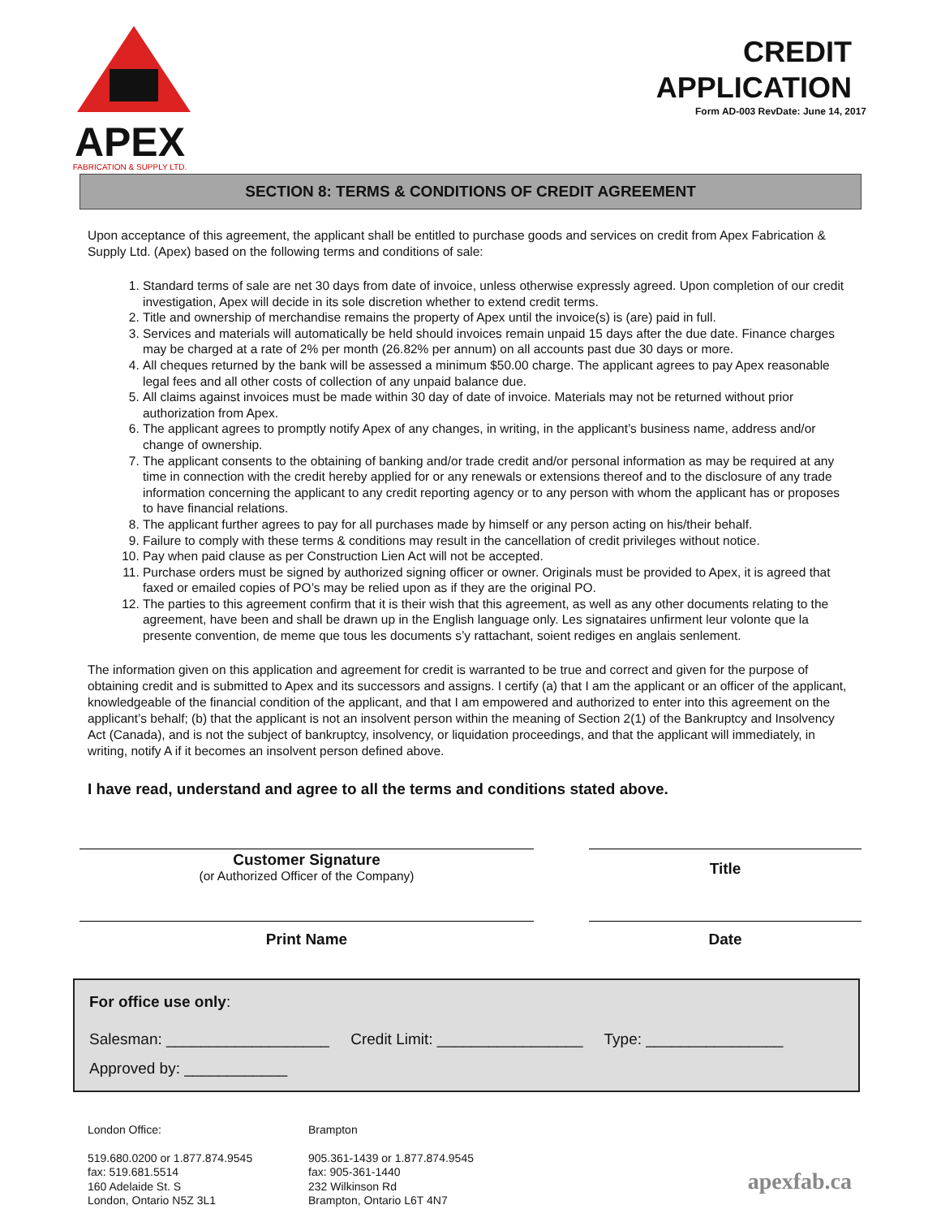APEX
FABRICATION & SUPPLY LTD.
CREDIT
APPLICATION
Form AD-003 RevDate: June 14, 2017
SECTION 8: TERMS & CONDITIONS OF CREDIT AGREEMENT
Upon acceptance of this agreement, the applicant shall be entitled to purchase goods and services on credit from Apex Fabrication & Supply Ltd. (Apex) based on the following terms and conditions of sale:
1. Standard terms of sale are net 30 days from date of invoice, unless otherwise expressly agreed. Upon completion of our credit investigation, Apex will decide in its sole discretion whether to extend credit terms.
2. Title and ownership of merchandise remains the property of Apex until the invoice(s) is (are) paid in full.
3. Services and materials will automatically be held should invoices remain unpaid 15 days after the due date. Finance charges may be charged at a rate of 2% per month (26.82% per annum) on all accounts past due 30 days or more.
4. All cheques returned by the bank will be assessed a minimum $50.00 charge. The applicant agrees to pay Apex reasonable legal fees and all other costs of collection of any unpaid balance due.
5. All claims against invoices must be made within 30 day of date of invoice. Materials may not be returned without prior authorization from Apex.
6. The applicant agrees to promptly notify Apex of any changes, in writing, in the applicant’s business name, address and/or change of ownership.
7. The applicant consents to the obtaining of banking and/or trade credit and/or personal information as may be required at any time in connection with the credit hereby applied for or any renewals or extensions thereof and to the disclosure of any trade information concerning the applicant to any credit reporting agency or to any person with whom the applicant has or proposes to have financial relations.
8. The applicant further agrees to pay for all purchases made by himself or any person acting on his/their behalf.
9. Failure to comply with these terms & conditions may result in the cancellation of credit privileges without notice.
10. Pay when paid clause as per Construction Lien Act will not be accepted.
11. Purchase orders must be signed by authorized signing officer or owner. Originals must be provided to Apex, it is agreed that faxed or emailed copies of PO’s may be relied upon as if they are the original PO.
12. The parties to this agreement confirm that it is their wish that this agreement, as well as any other documents relating to the agreement, have been and shall be drawn up in the English language only. Les signataires unfirment leur volonte que la presente convention, de meme que tous les documents s’y rattachant, soient rediges en anglais senlement.
The information given on this application and agreement for credit is warranted to be true and correct and given for the purpose of obtaining credit and is submitted to Apex and its successors and assigns. I certify (a) that I am the applicant or an officer of the applicant, knowledgeable of the financial condition of the applicant, and that I am empowered and authorized to enter into this agreement on the applicant’s behalf; (b) that the applicant is not an insolvent person within the meaning of Section 2(1) of the Bankruptcy and Insolvency Act (Canada), and is not the subject of bankruptcy, insolvency, or liquidation proceedings, and that the applicant will immediately, in writing, notify A if it becomes an insolvent person defined above.
I have read, understand and agree to all the terms and conditions stated above.
Customer Signature
(or Authorized Officer of the Company)
Title
Print Name Date
For office use only:
Salesman: ___________________ Credit Limit: _________________ Type: ________________
Approved by: ____________
London Office:
519.680.0200 or 1.877.874.9545
fax: 519.681.5514
160 Adelaide St. S
London, Ontario N5Z 3L1
Brampton
905.361-1439 or 1.877.874.9545
fax: 905-361-1440
232 Wilkinson Rd
Brampton, Ontario L6T 4N7
apexfab.ca